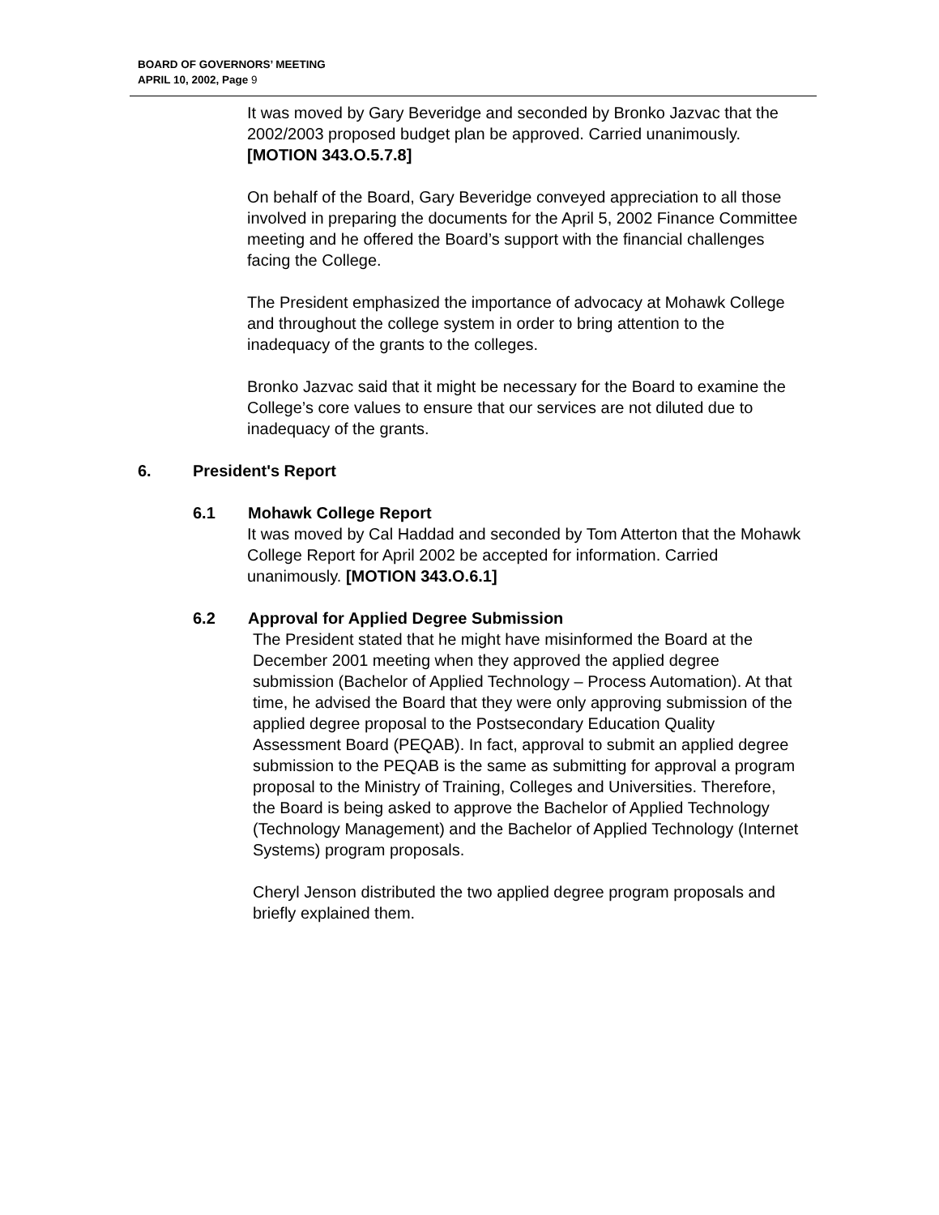BOARD OF GOVERNORS’ MEETING
APRIL 10, 2002, Page 9
It was moved by Gary Beveridge and seconded by Bronko Jazvac that the 2002/2003 proposed budget plan be approved. Carried unanimously. [MOTION 343.O.5.7.8]
On behalf of the Board, Gary Beveridge conveyed appreciation to all those involved in preparing the documents for the April 5, 2002 Finance Committee meeting and he offered the Board’s support with the financial challenges facing the College.
The President emphasized the importance of advocacy at Mohawk College and throughout the college system in order to bring attention to the inadequacy of the grants to the colleges.
Bronko Jazvac said that it might be necessary for the Board to examine the College’s core values to ensure that our services are not diluted due to inadequacy of the grants.
6. President's Report
6.1 Mohawk College Report
It was moved by Cal Haddad and seconded by Tom Atterton that the Mohawk College Report for April 2002 be accepted for information. Carried unanimously. [MOTION 343.O.6.1]
6.2 Approval for Applied Degree Submission
The President stated that he might have misinformed the Board at the December 2001 meeting when they approved the applied degree submission (Bachelor of Applied Technology – Process Automation). At that time, he advised the Board that they were only approving submission of the applied degree proposal to the Postsecondary Education Quality Assessment Board (PEQAB). In fact, approval to submit an applied degree submission to the PEQAB is the same as submitting for approval a program proposal to the Ministry of Training, Colleges and Universities. Therefore, the Board is being asked to approve the Bachelor of Applied Technology (Technology Management) and the Bachelor of Applied Technology (Internet Systems) program proposals.
Cheryl Jenson distributed the two applied degree program proposals and briefly explained them.